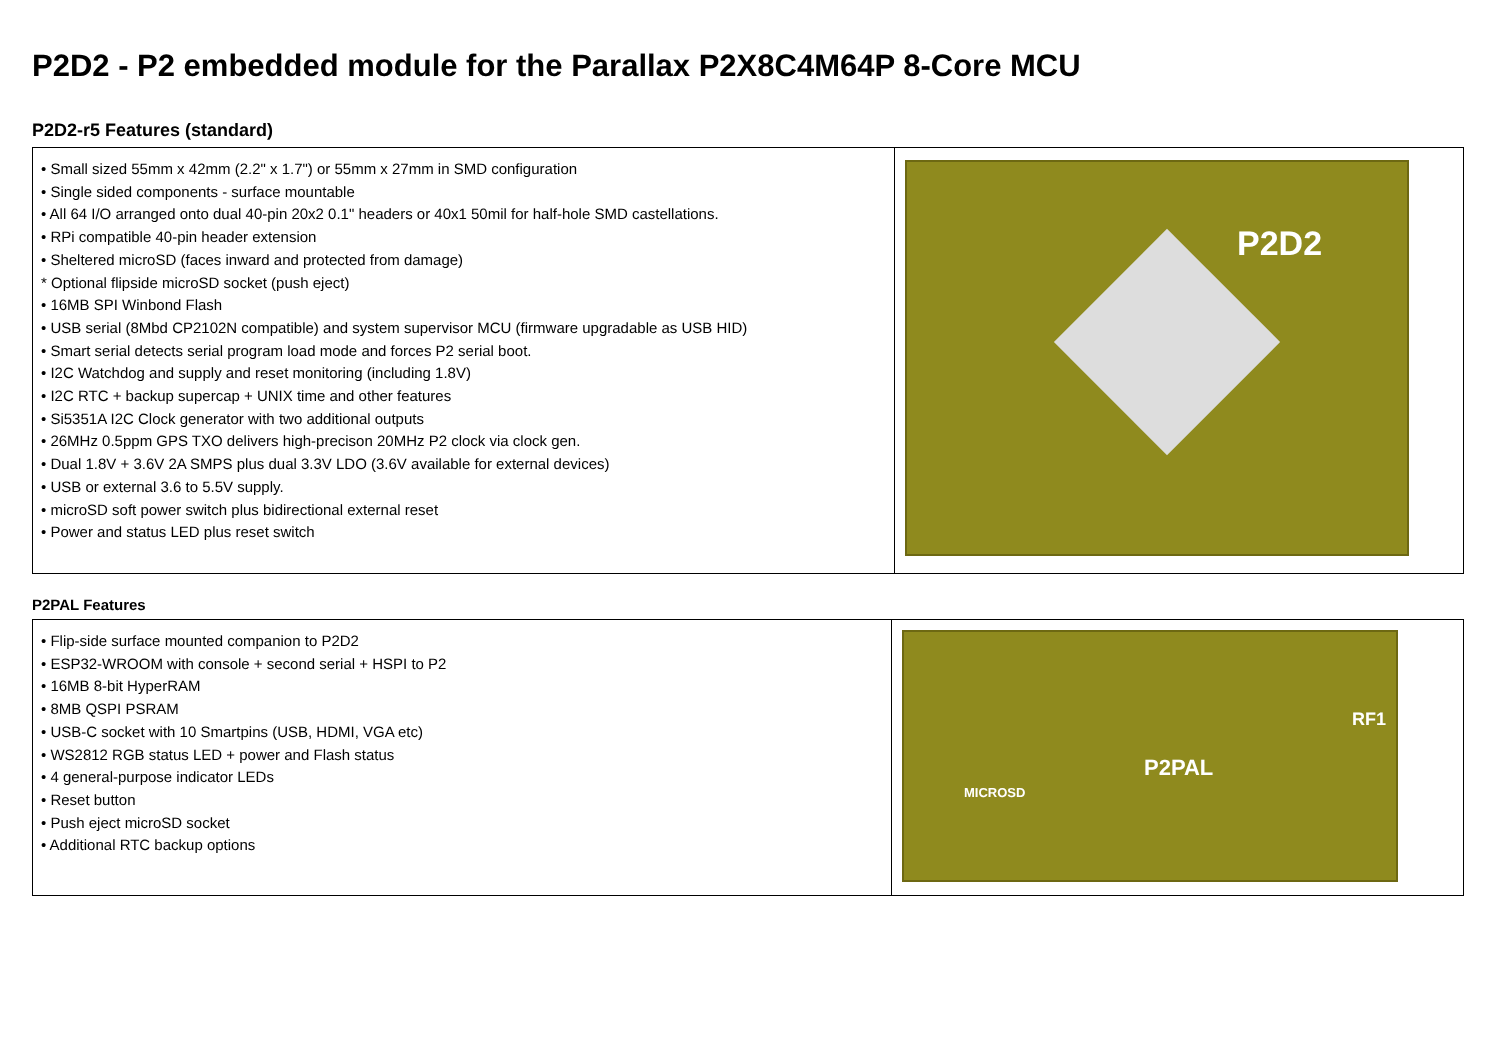P2D2 - P2 embedded module for the Parallax P2X8C4M64P 8-Core MCU
P2D2-r5 Features (standard)
| • Small sized 55mm x 42mm (2.2" x 1.7") or 55mm x 27mm in SMD configuration • Single sided components - surface mountable • All 64 I/O arranged onto dual 40-pin 20x2 0.1" headers or 40x1 50mil for half-hole SMD castellations. • RPi compatible 40-pin header extension • Sheltered microSD (faces inward and protected from damage) * Optional flipside microSD socket (push eject) • 16MB SPI Winbond Flash • USB serial (8Mbd CP2102N compatible) and system supervisor MCU (firmware upgradable as USB HID) • Smart serial detects serial program load mode and forces P2 serial boot. • I2C Watchdog and supply and reset monitoring (including 1.8V) • I2C RTC + backup supercap + UNIX time and other features • Si5351A I2C Clock generator with two additional outputs • 26MHz 0.5ppm GPS TXO delivers high-precison 20MHz P2 clock via clock gen. • Dual 1.8V + 3.6V 2A SMPS plus dual 3.3V LDO (3.6V available for external devices) • USB or external 3.6 to 5.5V supply. • microSD soft power switch plus bidirectional external reset • Power and status LED plus reset switch | P2D2 |
P2PAL Features
| • Flip-side surface mounted companion to P2D2 • ESP32-WROOM with console + second serial + HSPI to P2 • 16MB 8-bit HyperRAM • 8MB QSPI PSRAM • USB-C socket with 10 Smartpins (USB, HDMI, VGA etc) • WS2812 RGB status LED + power and Flash status • 4 general-purpose indicator LEDs • Reset button • Push eject microSD socket • Additional RTC backup options | P2PAL RF1 MICROSD |